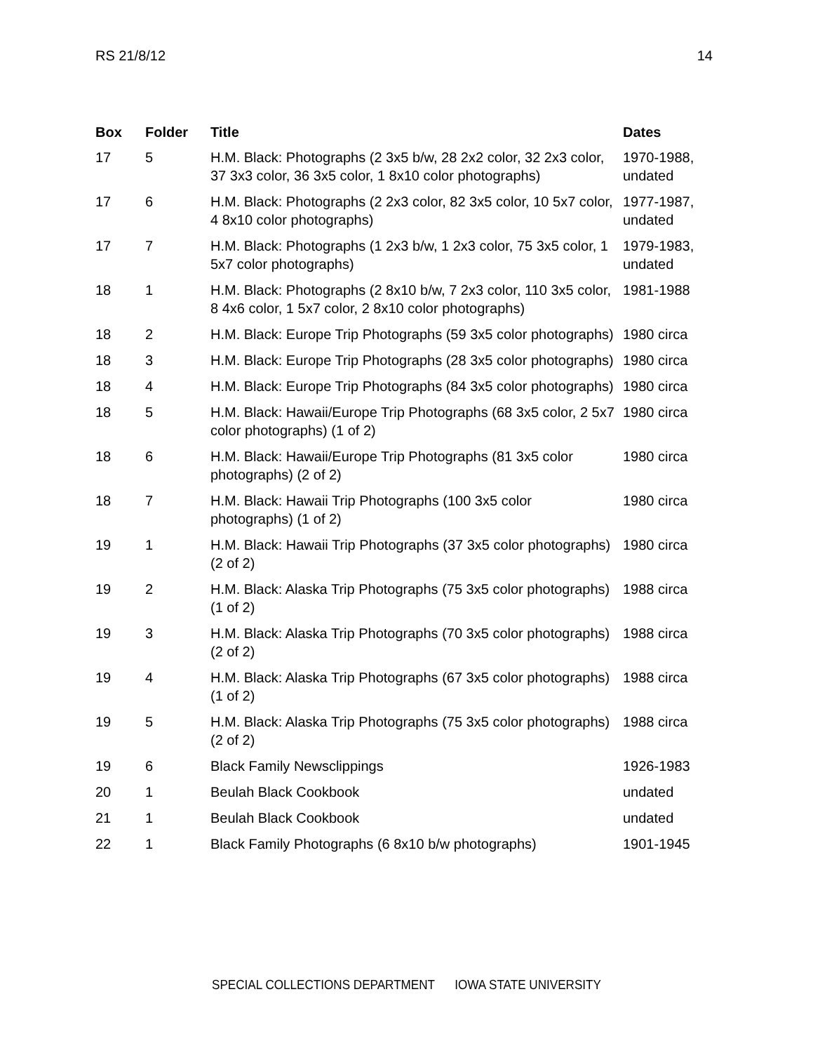RS 21/8/12 14
| Box | Folder | Title | Dates |
| --- | --- | --- | --- |
| 17 | 5 | H.M. Black: Photographs (2 3x5 b/w, 28 2x2 color, 32 2x3 color, 37 3x3 color, 36 3x5 color, 1 8x10 color photographs) | 1970-1988, undated |
| 17 | 6 | H.M. Black: Photographs (2 2x3 color, 82 3x5 color, 10 5x7 color, 4 8x10 color photographs) | 1977-1987, undated |
| 17 | 7 | H.M. Black: Photographs (1 2x3 b/w, 1 2x3 color, 75 3x5 color, 1 5x7 color photographs) | 1979-1983, undated |
| 18 | 1 | H.M. Black: Photographs (2 8x10 b/w, 7 2x3 color, 110 3x5 color, 8 4x6 color, 1 5x7 color, 2 8x10 color photographs) | 1981-1988 |
| 18 | 2 | H.M. Black: Europe Trip Photographs (59 3x5 color photographs) | 1980 circa |
| 18 | 3 | H.M. Black: Europe Trip Photographs (28 3x5 color photographs) | 1980 circa |
| 18 | 4 | H.M. Black: Europe Trip Photographs (84 3x5 color photographs) | 1980 circa |
| 18 | 5 | H.M. Black: Hawaii/Europe Trip Photographs (68 3x5 color, 2 5x7 color photographs) (1 of 2) | 1980 circa |
| 18 | 6 | H.M. Black: Hawaii/Europe Trip Photographs (81 3x5 color photographs) (2 of 2) | 1980 circa |
| 18 | 7 | H.M. Black: Hawaii Trip Photographs (100 3x5 color photographs) (1 of 2) | 1980 circa |
| 19 | 1 | H.M. Black: Hawaii Trip Photographs (37 3x5 color photographs) (2 of 2) | 1980 circa |
| 19 | 2 | H.M. Black: Alaska Trip Photographs (75 3x5 color photographs) (1 of 2) | 1988 circa |
| 19 | 3 | H.M. Black: Alaska Trip Photographs (70 3x5 color photographs) (2 of 2) | 1988 circa |
| 19 | 4 | H.M. Black: Alaska Trip Photographs (67 3x5 color photographs) (1 of 2) | 1988 circa |
| 19 | 5 | H.M. Black: Alaska Trip Photographs (75 3x5 color photographs) (2 of 2) | 1988 circa |
| 19 | 6 | Black Family Newsclippings | 1926-1983 |
| 20 | 1 | Beulah Black Cookbook | undated |
| 21 | 1 | Beulah Black Cookbook | undated |
| 22 | 1 | Black Family Photographs (6 8x10 b/w photographs) | 1901-1945 |
SPECIAL COLLECTIONS DEPARTMENT IOWA STATE UNIVERSITY